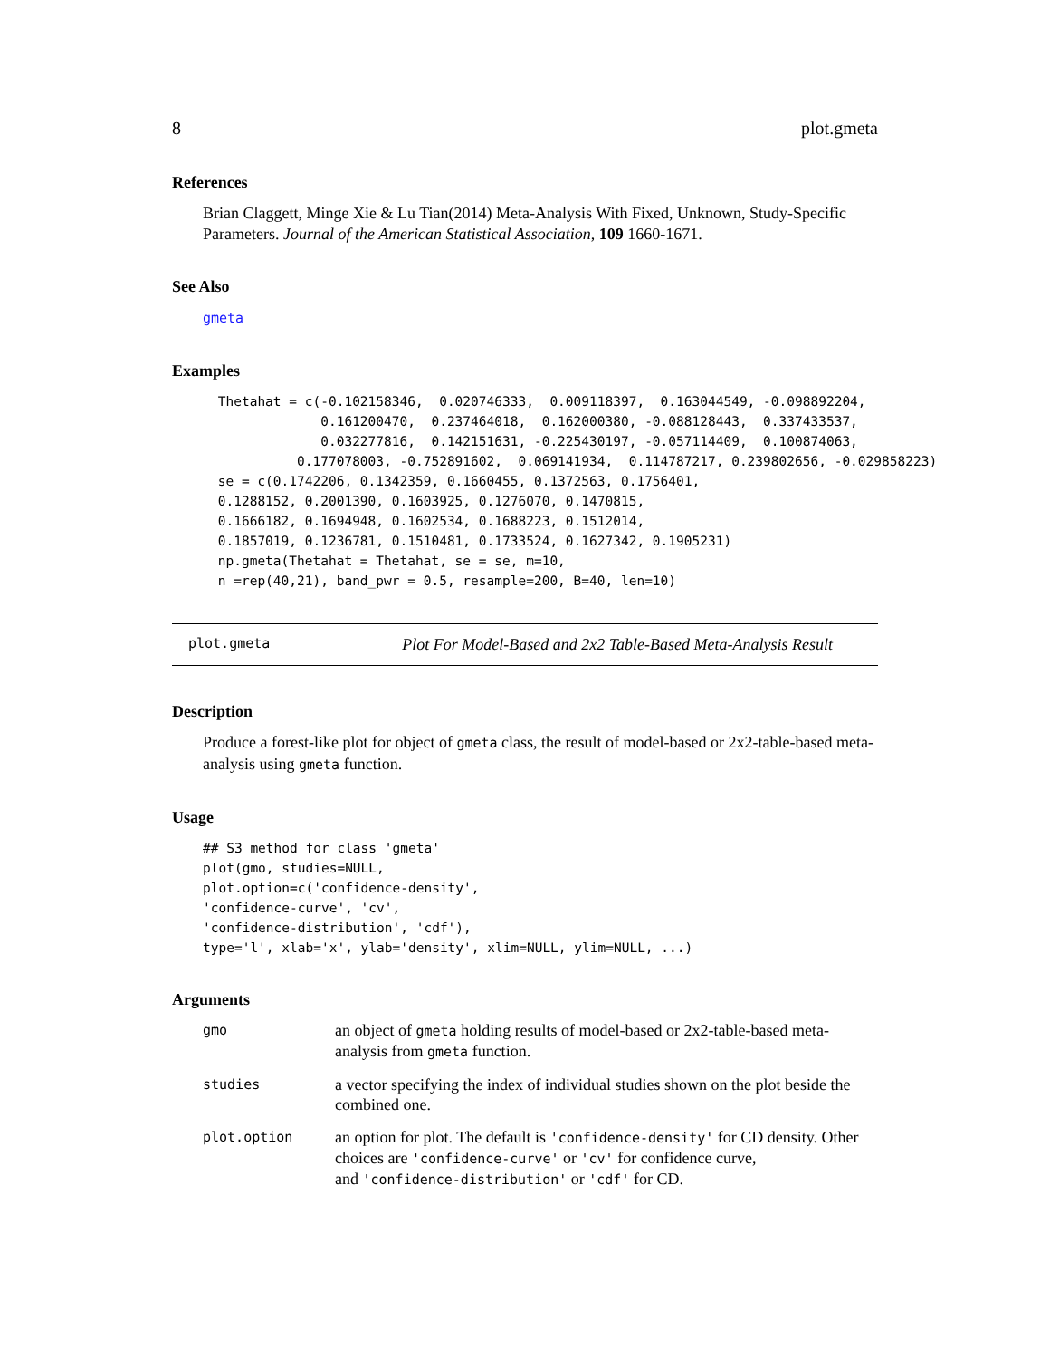8 plot.gmeta
References
Brian Claggett, Minge Xie & Lu Tian(2014) Meta-Analysis With Fixed, Unknown, Study-Specific Parameters. Journal of the American Statistical Association, 109 1660-1671.
See Also
gmeta
Examples
 Thetahat = c(-0.102158346,  0.020746333,  0.009118397,  0.163044549, -0.098892204,
              0.161200470,  0.237464018,  0.162000380, -0.088128443,  0.337433537,
              0.032277816,  0.142151631, -0.225430197, -0.057114409,  0.100874063,
           0.177078003, -0.752891602,  0.069141934,  0.114787217, 0.239802656, -0.029858223)
 se = c(0.1742206, 0.1342359, 0.1660455, 0.1372563, 0.1756401,
 0.1288152, 0.2001390, 0.1603925, 0.1276070, 0.1470815,
 0.1666182, 0.1694948, 0.1602534, 0.1688223, 0.1512014,
 0.1857019, 0.1236781, 0.1510481, 0.1733524, 0.1627342, 0.1905231)
 np.gmeta(Thetahat = Thetahat, se = se, m=10,
 n =rep(40,21), band_pwr = 0.5, resample=200, B=40, len=10)
plot.gmeta Plot For Model-Based and 2x2 Table-Based Meta-Analysis Result
Description
Produce a forest-like plot for object of gmeta class, the result of model-based or 2x2-table-based meta-analysis using gmeta function.
Usage
## S3 method for class 'gmeta'
plot(gmo, studies=NULL,
plot.option=c('confidence-density',
'confidence-curve', 'cv',
'confidence-distribution', 'cdf'),
type='l', xlab='x', ylab='density', xlim=NULL, ylim=NULL, ...)
Arguments
| gmo | an object of gmeta holding results of model-based or 2x2-table-based meta-analysis from gmeta function. |
| studies | a vector specifying the index of individual studies shown on the plot beside the combined one. |
| plot.option | an option for plot. The default is 'confidence-density' for CD density. Other choices are 'confidence-curve' or 'cv' for confidence curve, and 'confidence-distribution' or 'cdf' for CD. |